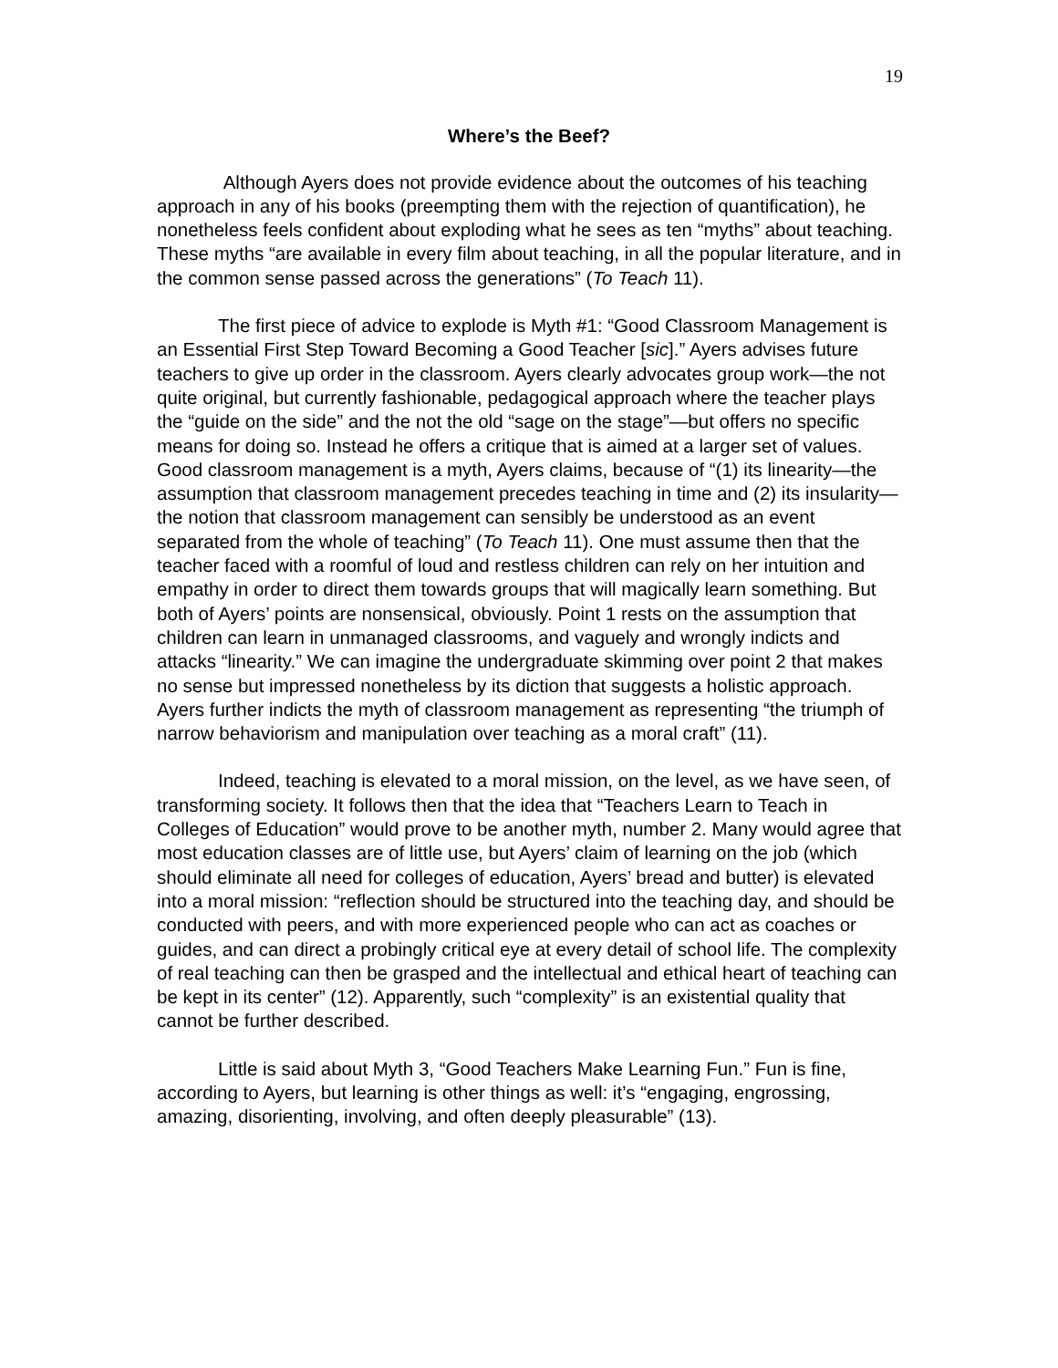19
Where’s the Beef?
Although Ayers does not provide evidence about the outcomes of his teaching approach in any of his books (preempting them with the rejection of quantification), he nonetheless feels confident about exploding what he sees as ten “myths” about teaching. These myths “are available in every film about teaching, in all the popular literature, and in the common sense passed across the generations” (To Teach 11).
The first piece of advice to explode is Myth #1: “Good Classroom Management is an Essential First Step Toward Becoming a Good Teacher [sic].” Ayers advises future teachers to give up order in the classroom. Ayers clearly advocates group work—the not quite original, but currently fashionable, pedagogical approach where the teacher plays the “guide on the side” and the not the old “sage on the stage”—but offers no specific means for doing so. Instead he offers a critique that is aimed at a larger set of values. Good classroom management is a myth, Ayers claims, because of “(1) its linearity—the assumption that classroom management precedes teaching in time and (2) its insularity—the notion that classroom management can sensibly be understood as an event separated from the whole of teaching” (To Teach 11). One must assume then that the teacher faced with a roomful of loud and restless children can rely on her intuition and empathy in order to direct them towards groups that will magically learn something. But both of Ayers’ points are nonsensical, obviously. Point 1 rests on the assumption that children can learn in unmanaged classrooms, and vaguely and wrongly indicts and attacks “linearity.” We can imagine the undergraduate skimming over point 2 that makes no sense but impressed nonetheless by its diction that suggests a holistic approach. Ayers further indicts the myth of classroom management as representing “the triumph of narrow behaviorism and manipulation over teaching as a moral craft” (11).
Indeed, teaching is elevated to a moral mission, on the level, as we have seen, of transforming society. It follows then that the idea that “Teachers Learn to Teach in Colleges of Education” would prove to be another myth, number 2. Many would agree that most education classes are of little use, but Ayers’ claim of learning on the job (which should eliminate all need for colleges of education, Ayers’ bread and butter) is elevated into a moral mission: “reflection should be structured into the teaching day, and should be conducted with peers, and with more experienced people who can act as coaches or guides, and can direct a probingly critical eye at every detail of school life. The complexity of real teaching can then be grasped and the intellectual and ethical heart of teaching can be kept in its center” (12). Apparently, such “complexity” is an existential quality that cannot be further described.
Little is said about Myth 3, “Good Teachers Make Learning Fun.” Fun is fine, according to Ayers, but learning is other things as well: it’s “engaging, engrossing, amazing, disorienting, involving, and often deeply pleasurable” (13).